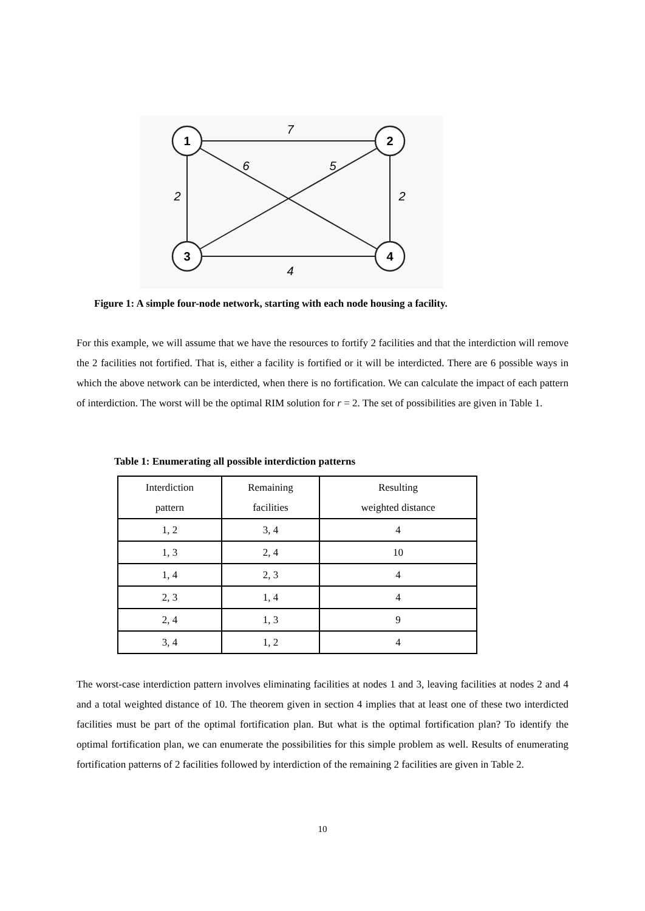1
2
3
4
7
6
5
2
2
4
Figure 1: A simple four-node network, starting with each node housing a facility.
For this example, we will assume that we have the resources to fortify 2 facilities and that the interdiction will remove the 2 facilities not fortified. That is, either a facility is fortified or it will be interdicted. There are 6 possible ways in which the above network can be interdicted, when there is no fortification. We can calculate the impact of each pattern of interdiction. The worst will be the optimal RIM solution for r = 2. The set of possibilities are given in Table 1.
Table 1: Enumerating all possible interdiction patterns
| Interdiction pattern | Remaining facilities | Resulting weighted distance |
| --- | --- | --- |
| 1, 2 | 3, 4 | 4 |
| 1, 3 | 2, 4 | 10 |
| 1, 4 | 2, 3 | 4 |
| 2, 3 | 1, 4 | 4 |
| 2, 4 | 1, 3 | 9 |
| 3, 4 | 1, 2 | 4 |
The worst-case interdiction pattern involves eliminating facilities at nodes 1 and 3, leaving facilities at nodes 2 and 4 and a total weighted distance of 10. The theorem given in section 4 implies that at least one of these two interdicted facilities must be part of the optimal fortification plan. But what is the optimal fortification plan? To identify the optimal fortification plan, we can enumerate the possibilities for this simple problem as well. Results of enumerating fortification patterns of 2 facilities followed by interdiction of the remaining 2 facilities are given in Table 2.
10